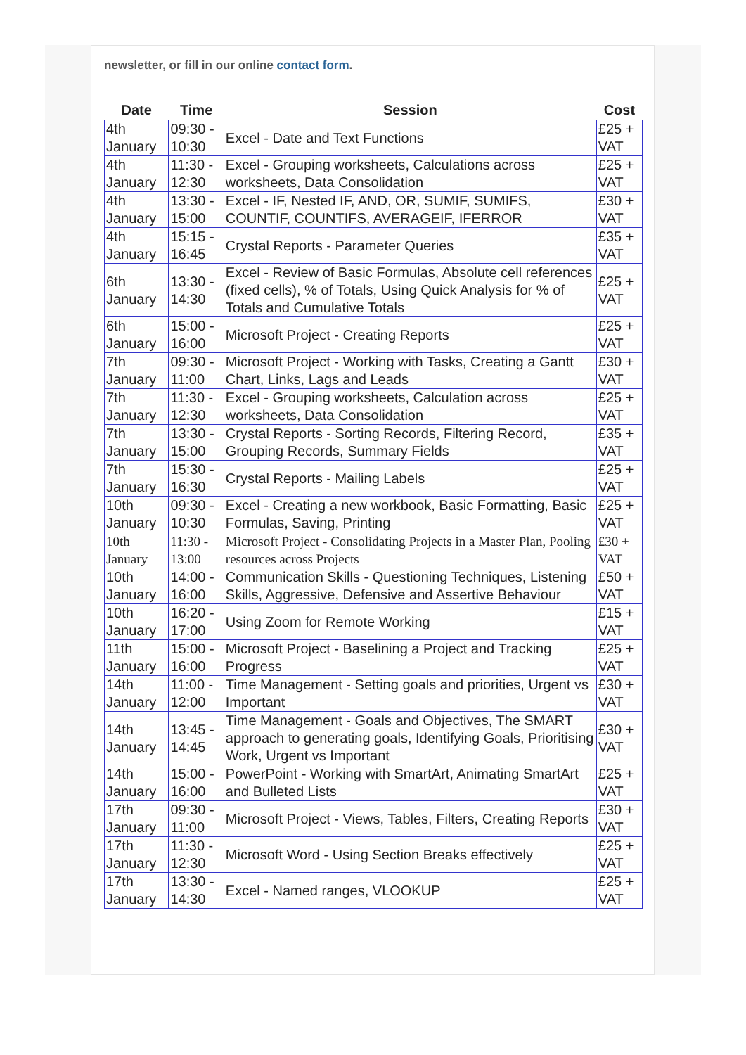newsletter, or fill in our online contact form.
| Date | Time | Session | Cost |
| --- | --- | --- | --- |
| 4th January | 09:30 - 10:30 | Excel - Date and Text Functions | £25 + VAT |
| 4th January | 11:30 - 12:30 | Excel - Grouping worksheets, Calculations across worksheets, Data Consolidation | £25 + VAT |
| 4th January | 13:30 - 15:00 | Excel - IF, Nested IF, AND, OR, SUMIF, SUMIFS, COUNTIF, COUNTIFS, AVERAGEIF, IFERROR | £30 + VAT |
| 4th January | 15:15 - 16:45 | Crystal Reports - Parameter Queries | £35 + VAT |
| 6th January | 13:30 - 14:30 | Excel - Review of Basic Formulas, Absolute cell references (fixed cells), % of Totals, Using Quick Analysis for % of Totals and Cumulative Totals | £25 + VAT |
| 6th January | 15:00 - 16:00 | Microsoft Project - Creating Reports | £25 + VAT |
| 7th January | 09:30 - 11:00 | Microsoft Project - Working with Tasks, Creating a Gantt Chart, Links, Lags and Leads | £30 + VAT |
| 7th January | 11:30 - 12:30 | Excel - Grouping worksheets, Calculation across worksheets, Data Consolidation | £25 + VAT |
| 7th January | 13:30 - 15:00 | Crystal Reports - Sorting Records, Filtering Record, Grouping Records, Summary Fields | £35 + VAT |
| 7th January | 15:30 - 16:30 | Crystal Reports - Mailing Labels | £25 + VAT |
| 10th January | 09:30 - 10:30 | Excel - Creating a new workbook, Basic Formatting, Basic Formulas, Saving, Printing | £25 + VAT |
| 10th January | 11:30 - 13:00 | Microsoft Project - Consolidating Projects in a Master Plan, Pooling resources across Projects | £30 + VAT |
| 10th January | 14:00 - 16:00 | Communication Skills - Questioning Techniques, Listening Skills, Aggressive, Defensive and Assertive Behaviour | £50 + VAT |
| 10th January | 16:20 - 17:00 | Using Zoom for Remote Working | £15 + VAT |
| 11th January | 15:00 - 16:00 | Microsoft Project - Baselining a Project and Tracking Progress | £25 + VAT |
| 14th January | 11:00 - 12:00 | Time Management - Setting goals and priorities, Urgent vs Important | £30 + VAT |
| 14th January | 13:45 - 14:45 | Time Management - Goals and Objectives, The SMART approach to generating goals, Identifying Goals, Prioritising Work, Urgent vs Important | £30 + VAT |
| 14th January | 15:00 - 16:00 | PowerPoint - Working with SmartArt, Animating SmartArt and Bulleted Lists | £25 + VAT |
| 17th January | 09:30 - 11:00 | Microsoft Project - Views, Tables, Filters, Creating Reports | £30 + VAT |
| 17th January | 11:30 - 12:30 | Microsoft Word - Using Section Breaks effectively | £25 + VAT |
| 17th January | 13:30 - 14:30 | Excel - Named ranges, VLOOKUP | £25 + VAT |